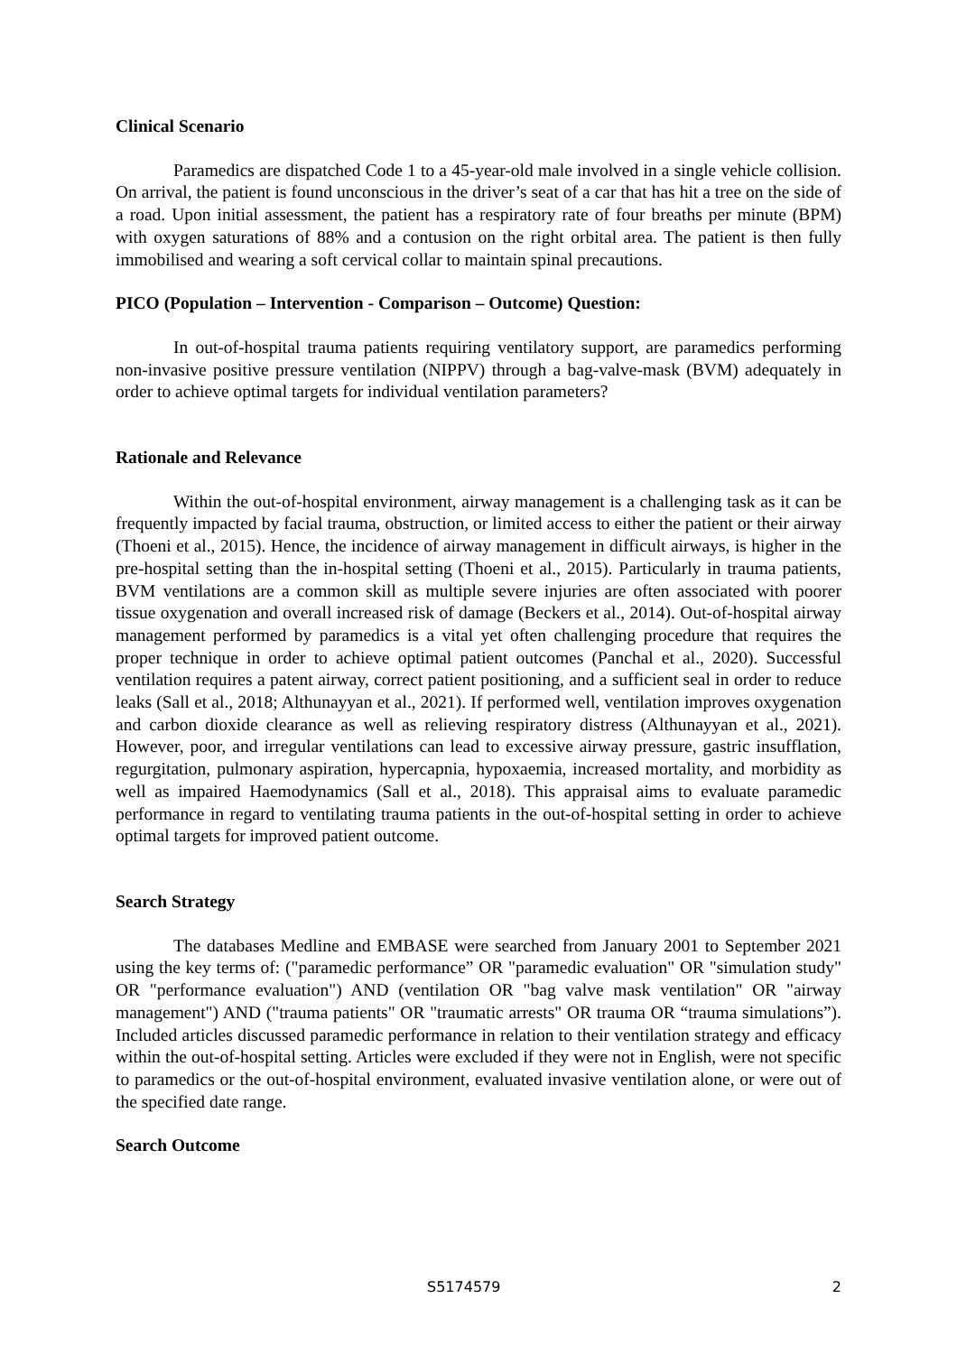Clinical Scenario
Paramedics are dispatched Code 1 to a 45-year-old male involved in a single vehicle collision. On arrival, the patient is found unconscious in the driver’s seat of a car that has hit a tree on the side of a road. Upon initial assessment, the patient has a respiratory rate of four breaths per minute (BPM) with oxygen saturations of 88% and a contusion on the right orbital area. The patient is then fully immobilised and wearing a soft cervical collar to maintain spinal precautions.
PICO (Population – Intervention - Comparison – Outcome) Question:
In out-of-hospital trauma patients requiring ventilatory support, are paramedics performing non-invasive positive pressure ventilation (NIPPV) through a bag-valve-mask (BVM) adequately in order to achieve optimal targets for individual ventilation parameters?
Rationale and Relevance
Within the out-of-hospital environment, airway management is a challenging task as it can be frequently impacted by facial trauma, obstruction, or limited access to either the patient or their airway (Thoeni et al., 2015). Hence, the incidence of airway management in difficult airways, is higher in the pre-hospital setting than the in-hospital setting (Thoeni et al., 2015). Particularly in trauma patients, BVM ventilations are a common skill as multiple severe injuries are often associated with poorer tissue oxygenation and overall increased risk of damage (Beckers et al., 2014). Out-of-hospital airway management performed by paramedics is a vital yet often challenging procedure that requires the proper technique in order to achieve optimal patient outcomes (Panchal et al., 2020). Successful ventilation requires a patent airway, correct patient positioning, and a sufficient seal in order to reduce leaks (Sall et al., 2018; Althunayyan et al., 2021). If performed well, ventilation improves oxygenation and carbon dioxide clearance as well as relieving respiratory distress (Althunayyan et al., 2021). However, poor, and irregular ventilations can lead to excessive airway pressure, gastric insufflation, regurgitation, pulmonary aspiration, hypercapnia, hypoxaemia, increased mortality, and morbidity as well as impaired Haemodynamics (Sall et al., 2018). This appraisal aims to evaluate paramedic performance in regard to ventilating trauma patients in the out-of-hospital setting in order to achieve optimal targets for improved patient outcome.
Search Strategy
The databases Medline and EMBASE were searched from January 2001 to September 2021 using the key terms of: ("paramedic performance” OR "paramedic evaluation" OR "simulation study" OR "performance evaluation") AND (ventilation OR "bag valve mask ventilation" OR "airway management") AND ("trauma patients" OR "traumatic arrests" OR trauma OR “trauma simulations”). Included articles discussed paramedic performance in relation to their ventilation strategy and efficacy within the out-of-hospital setting. Articles were excluded if they were not in English, were not specific to paramedics or the out-of-hospital environment, evaluated invasive ventilation alone, or were out of the specified date range.
Search Outcome
S5174579 2